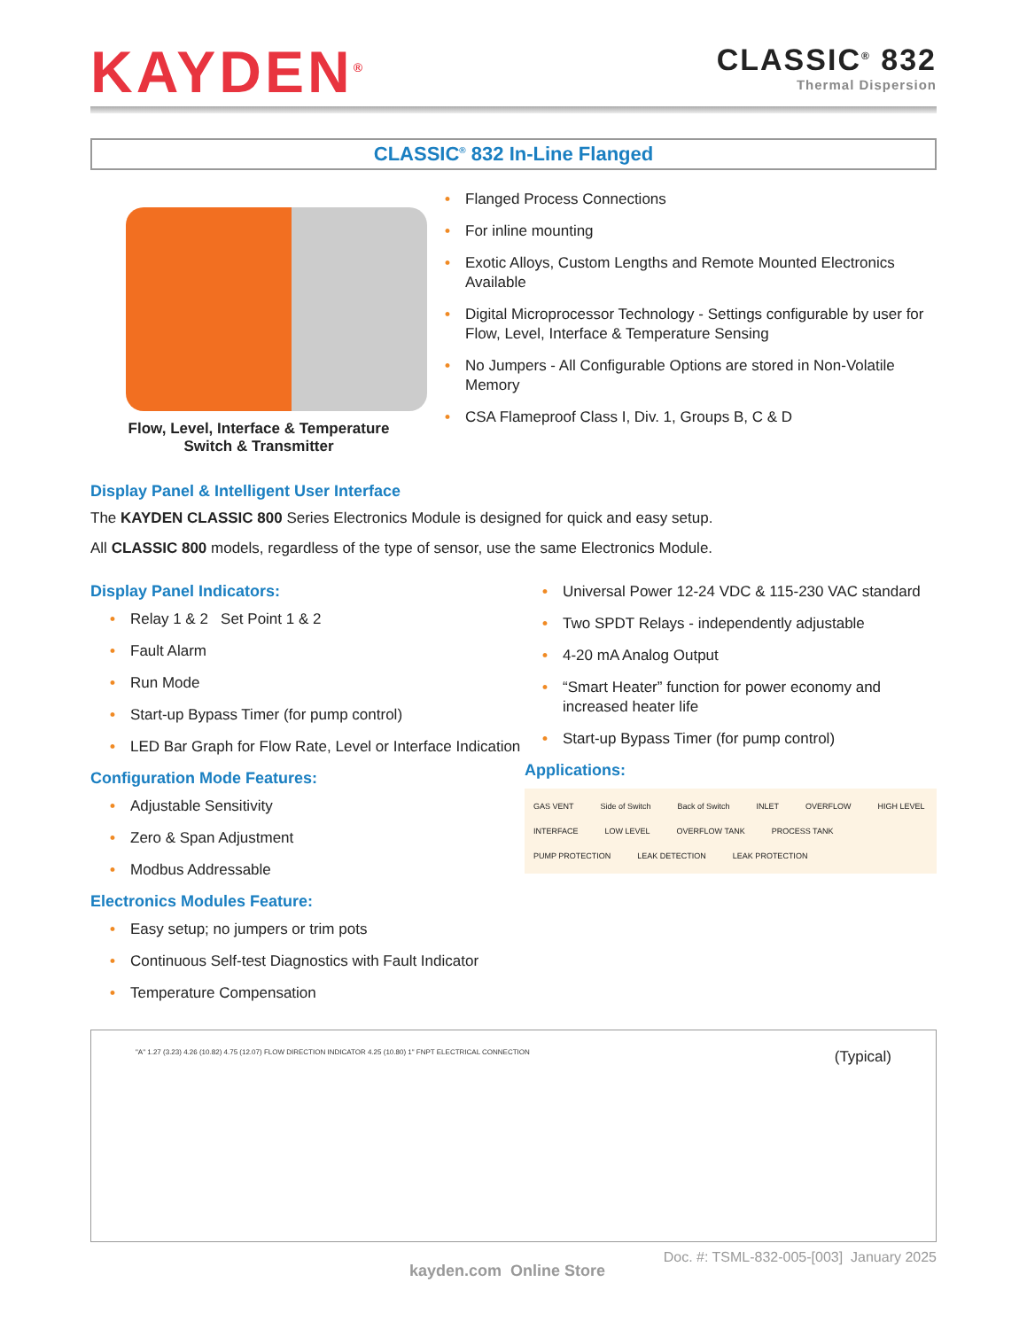KAYDEN<sup>®</sup>
CLASSIC<sup>®</sup> 832
Thermal Dispersion
CLASSIC<sup>®</sup> 832 In-Line Flanged
Flow, Level, Interface & Temperature
Switch & Transmitter
• Flanged Process Connections
• For inline mounting
• Exotic Alloys, Custom Lengths and Remote Mounted Electronics Available
• Digital Microprocessor Technology - Settings configurable by user for Flow, Level, Interface & Temperature Sensing
• No Jumpers - All Configurable Options are stored in Non-Volatile Memory
• CSA Flameproof Class I, Div. 1, Groups B, C & D
Display Panel & Intelligent User Interface
The KAYDEN CLASSIC 800 Series Electronics Module is designed for quick and easy setup.
All CLASSIC 800 models, regardless of the type of sensor, use the same Electronics Module.
Display Panel Indicators:
• Relay 1 & 2 Set Point 1 & 2
• Fault Alarm
• Run Mode
• Start-up Bypass Timer (for pump control)
• LED Bar Graph for Flow Rate, Level or Interface Indication
Configuration Mode Features:
• Adjustable Sensitivity
• Zero & Span Adjustment
• Modbus Addressable
Electronics Modules Feature:
• Easy setup; no jumpers or trim pots
• Continuous Self-test Diagnostics with Fault Indicator
• Temperature Compensation
• Universal Power 12-24 VDC & 115-230 VAC standard
• Two SPDT Relays - independently adjustable
• 4-20 mA Analog Output
• “Smart Heater” function for power economy and increased heater life
• Start-up Bypass Timer (for pump control)
Applications:
GAS VENT Side of Switch Back of Switch INLET OVERFLOW HIGH LEVEL INTERFACE LOW LEVEL OVERFLOW TANK PROCESS TANK PUMP PROTECTION LEAK DETECTION LEAK PROTECTION
"A" 1.27 (3.23) 4.26 (10.82) 4.75 (12.07) FLOW DIRECTION INDICATOR 4.25 (10.80) 1" FNPT ELECTRICAL CONNECTION
(Typical)
kayden.com Online Store
Doc. #: TSML-832-005-[003] January 2025